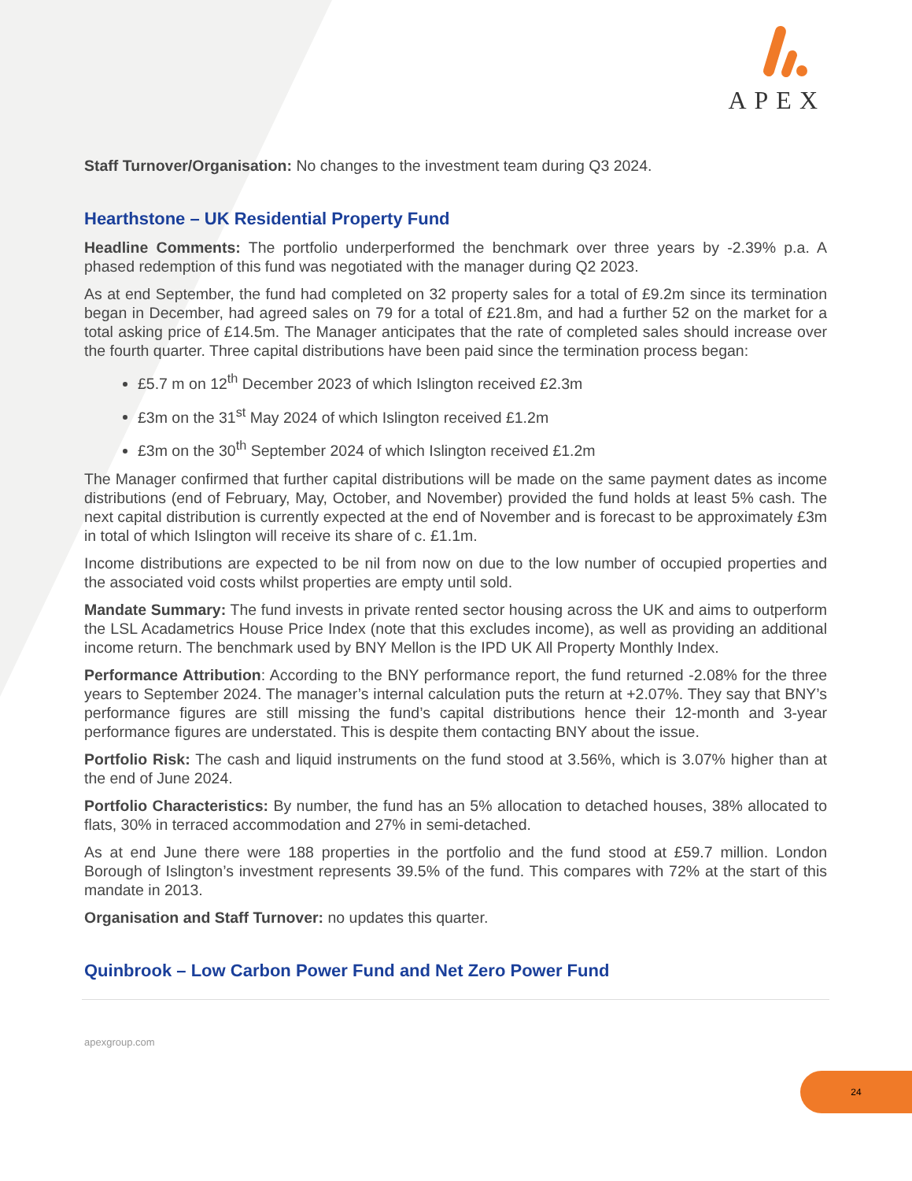APEX
Staff Turnover/Organisation: No changes to the investment team during Q3 2024.
Hearthstone – UK Residential Property Fund
Headline Comments: The portfolio underperformed the benchmark over three years by -2.39% p.a. A phased redemption of this fund was negotiated with the manager during Q2 2023.
As at end September, the fund had completed on 32 property sales for a total of £9.2m since its termination began in December, had agreed sales on 79 for a total of £21.8m, and had a further 52 on the market for a total asking price of £14.5m. The Manager anticipates that the rate of completed sales should increase over the fourth quarter. Three capital distributions have been paid since the termination process began:
£5.7 m on 12<sup>th</sup> December 2023 of which Islington received £2.3m
£3m on the 31<sup>st</sup> May 2024 of which Islington received £1.2m
£3m on the 30<sup>th</sup> September 2024 of which Islington received £1.2m
The Manager confirmed that further capital distributions will be made on the same payment dates as income distributions (end of February, May, October, and November) provided the fund holds at least 5% cash. The next capital distribution is currently expected at the end of November and is forecast to be approximately £3m in total of which Islington will receive its share of c. £1.1m.
Income distributions are expected to be nil from now on due to the low number of occupied properties and the associated void costs whilst properties are empty until sold.
Mandate Summary: The fund invests in private rented sector housing across the UK and aims to outperform the LSL Acadametrics House Price Index (note that this excludes income), as well as providing an additional income return. The benchmark used by BNY Mellon is the IPD UK All Property Monthly Index.
Performance Attribution: According to the BNY performance report, the fund returned -2.08% for the three years to September 2024. The manager’s internal calculation puts the return at +2.07%. They say that BNY’s performance figures are still missing the fund’s capital distributions hence their 12-month and 3-year performance figures are understated. This is despite them contacting BNY about the issue.
Portfolio Risk: The cash and liquid instruments on the fund stood at 3.56%, which is 3.07% higher than at the end of June 2024.
Portfolio Characteristics: By number, the fund has an 5% allocation to detached houses, 38% allocated to flats, 30% in terraced accommodation and 27% in semi-detached.
As at end June there were 188 properties in the portfolio and the fund stood at £59.7 million. London Borough of Islington’s investment represents 39.5% of the fund. This compares with 72% at the start of this mandate in 2013.
Organisation and Staff Turnover: no updates this quarter.
Quinbrook – Low Carbon Power Fund and Net Zero Power Fund
apexgroup.com
24